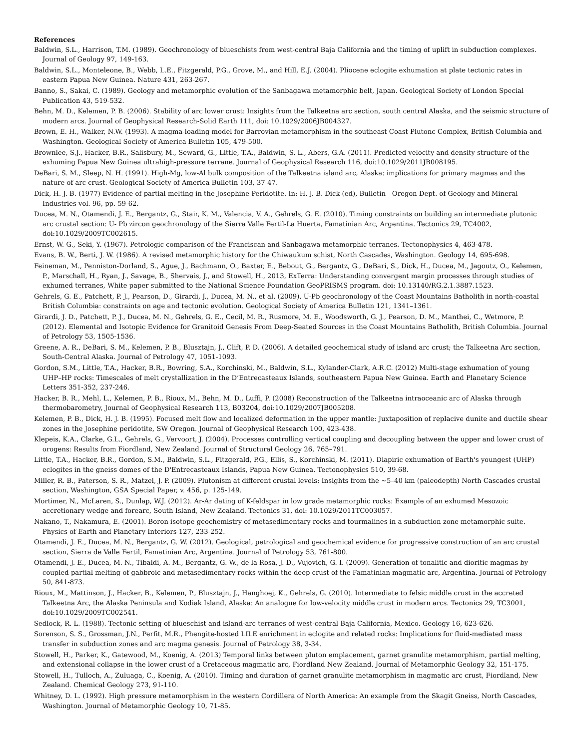References
Baldwin, S.L., Harrison, T.M. (1989). Geochronology of blueschists from west-central Baja California and the timing of uplift in subduction complexes. Journal of Geology 97, 149-163.
Baldwin, S.L., Monteleone, B., Webb, L.E., Fitzgerald, P.G., Grove, M., and Hill, E.J. (2004). Pliocene eclogite exhumation at plate tectonic rates in eastern Papua New Guinea. Nature 431, 263-267.
Banno, S., Sakai, C. (1989). Geology and metamorphic evolution of the Sanbagawa metamorphic belt, Japan. Geological Society of London Special Publication 43, 519-532.
Behn, M. D., Kelemen, P. B. (2006). Stability of arc lower crust: Insights from the Talkeetna arc section, south central Alaska, and the seismic structure of modern arcs. Journal of Geophysical Research-Solid Earth 111, doi: 10.1029/2006JB004327.
Brown, E. H., Walker, N.W. (1993). A magma-loading model for Barrovian metamorphism in the southeast Coast Plutonc Complex, British Columbia and Washington. Geological Society of America Bulletin 105, 479-500.
Brownlee, S.J., Hacker, B.R., Salisbury, M., Seward, G., Little, T.A., Baldwin, S. L., Abers, G.A. (2011). Predicted velocity and density structure of the exhuming Papua New Guinea ultrahigh-pressure terrane. Journal of Geophysical Research 116, doi:10.1029/2011JB008195.
DeBari, S. M., Sleep, N. H. (1991). High-Mg, low-Al bulk composition of the Talkeetna island arc, Alaska: implications for primary magmas and the nature of arc crust. Geological Society of America Bulletin 103, 37-47.
Dick, H. J. B. (1977) Evidence of partial melting in the Josephine Peridotite. In: H. J. B. Dick (ed), Bulletin - Oregon Dept. of Geology and Mineral Industries vol. 96, pp. 59-62.
Ducea, M. N., Otamendi, J. E., Bergantz, G., Stair, K. M., Valencia, V. A., Gehrels, G. E. (2010). Timing constraints on building an intermediate plutonic arc crustal section: U- Pb zircon geochronology of the Sierra Valle Fertil-La Huerta, Famatinian Arc, Argentina. Tectonics 29, TC4002, doi:10.1029/2009TC002615.
Ernst, W. G., Seki, Y. (1967). Petrologic comparison of the Franciscan and Sanbagawa metamorphic terranes. Tectonophysics 4, 463-478.
Evans, B. W., Berti, J. W. (1986). A revised metamorphic history for the Chiwaukum schist, North Cascades, Washington. Geology 14, 695-698.
Feineman, M., Penniston-Dorland, S., Ague, J., Bachmann, O., Baxter, E., Bebout, G., Bergantz, G., DeBari, S., Dick, H., Ducea, M., Jagoutz, O., Kelemen, P., Marschall, H., Ryan, J., Savage, B., Shervais, J., and Stowell, H., 2013, ExTerra: Understanding convergent margin processes through studies of exhumed terranes, White paper submitted to the National Science Foundation GeoPRISMS program. doi: 10.13140/RG.2.1.3887.1523.
Gehrels, G. E., Patchett, P. J., Pearson, D., Girardi, J., Ducea, M. N., et al. (2009). U-Pb geochronology of the Coast Mountains Batholith in north-coastal British Columbia: constraints on age and tectonic evolution. Geological Society of America Bulletin 121, 1341–1361.
Girardi, J. D., Patchett, P. J., Ducea, M. N., Gehrels, G. E., Cecil, M. R., Rusmore, M. E., Woodsworth, G. J., Pearson, D. M., Manthei, C., Wetmore, P. (2012). Elemental and Isotopic Evidence for Granitoid Genesis From Deep-Seated Sources in the Coast Mountains Batholith, British Columbia. Journal of Petrology 53, 1505-1536.
Greene, A. R., DeBari, S. M., Kelemen, P. B., Blusztajn, J., Clift, P. D. (2006). A detailed geochemical study of island arc crust; the Talkeetna Arc section, South-Central Alaska. Journal of Petrology 47, 1051-1093.
Gordon, S.M., Little, T.A., Hacker, B.R., Bowring, S.A., Korchinski, M., Baldwin, S.L., Kylander-Clark, A.R.C. (2012) Multi-stage exhumation of young UHP–HP rocks: Timescales of melt crystallization in the D’Entrecasteaux Islands, southeastern Papua New Guinea. Earth and Planetary Science Letters 351-352, 237-246.
Hacker, B. R., Mehl, L., Kelemen, P. B., Rioux, M., Behn, M. D., Luffi, P. (2008) Reconstruction of the Talkeetna intraoceanic arc of Alaska through thermobarometry, Journal of Geophysical Research 113, B03204, doi:10.1029/2007JB005208.
Kelemen, P. B., Dick, H. J. B. (1995). Focused melt flow and localized deformation in the upper mantle: Juxtaposition of replacive dunite and ductile shear zones in the Josephine peridotite, SW Oregon. Journal of Geophysical Research 100, 423-438.
Klepeis, K.A., Clarke, G.L., Gehrels, G., Vervoort, J. (2004). Processes controlling vertical coupling and decoupling between the upper and lower crust of orogens: Results from Fiordland, New Zealand. Journal of Structural Geology 26, 765–791.
Little, T.A., Hacker, B.R., Gordon, S.M., Baldwin, S.L., Fitzgerald, P.G., Ellis, S., Korchinski, M. (2011). Diapiric exhumation of Earth's youngest (UHP) eclogites in the gneiss domes of the D'Entrecasteaux Islands, Papua New Guinea. Tectonophysics 510, 39-68.
Miller, R. B., Paterson, S. R., Matzel, J. P. (2009). Plutonism at different crustal levels: Insights from the ~5–40 km (paleodepth) North Cascades crustal section, Washington, GSA Special Paper, v. 456, p. 125-149.
Mortimer, N., McLaren, S., Dunlap, W.J. (2012). Ar-Ar dating of K-feldspar in low grade metamorphic rocks: Example of an exhumed Mesozoic accretionary wedge and forearc, South Island, New Zealand. Tectonics 31, doi: 10.1029/2011TC003057.
Nakano, T., Nakamura, E. (2001). Boron isotope geochemistry of metasedimentary rocks and tourmalines in a subduction zone metamorphic suite. Physics of Earth and Planetary Interiors 127, 233-252.
Otamendi, J. E., Ducea, M. N., Bergantz, G. W. (2012). Geological, petrological and geochemical evidence for progressive construction of an arc crustal section, Sierra de Valle Fertil, Famatinian Arc, Argentina. Journal of Petrology 53, 761-800.
Otamendi, J. E., Ducea, M. N., Tibaldi, A. M., Bergantz, G. W., de la Rosa, J. D., Vujovich, G. I. (2009). Generation of tonalitic and dioritic magmas by coupled partial melting of gabbroic and metasedimentary rocks within the deep crust of the Famatinian magmatic arc, Argentina. Journal of Petrology 50, 841-873.
Rioux, M., Mattinson, J., Hacker, B., Kelemen, P., Blusztajn, J., Hanghoej, K., Gehrels, G. (2010). Intermediate to felsic middle crust in the accreted Talkeetna Arc, the Alaska Peninsula and Kodiak Island, Alaska: An analogue for low-velocity middle crust in modern arcs. Tectonics 29, TC3001, doi:10.1029/2009TC002541.
Sedlock, R. L. (1988). Tectonic setting of blueschist and island-arc terranes of west-central Baja California, Mexico. Geology 16, 623-626.
Sorenson, S. S., Grossman, J.N., Perfit, M.R., Phengite-hosted LILE enrichment in eclogite and related rocks: Implications for fluid-mediated mass transfer in subduction zones and arc magma genesis. Journal of Petrology 38, 3-34.
Stowell, H., Parker, K., Gatewood, M., Koenig, A. (2013) Temporal links between pluton emplacement, garnet granulite metamorphism, partial melting, and extensional collapse in the lower crust of a Cretaceous magmatic arc, Fiordland New Zealand. Journal of Metamorphic Geology 32, 151-175.
Stowell, H., Tulloch, A., Zuluaga, C., Koenig, A. (2010). Timing and duration of garnet granulite metamorphism in magmatic arc crust, Fiordland, New Zealand. Chemical Geology 273, 91-110.
Whitney, D. L. (1992). High pressure metamorphism in the western Cordillera of North America: An example from the Skagit Gneiss, North Cascades, Washington. Journal of Metamorphic Geology 10, 71-85.